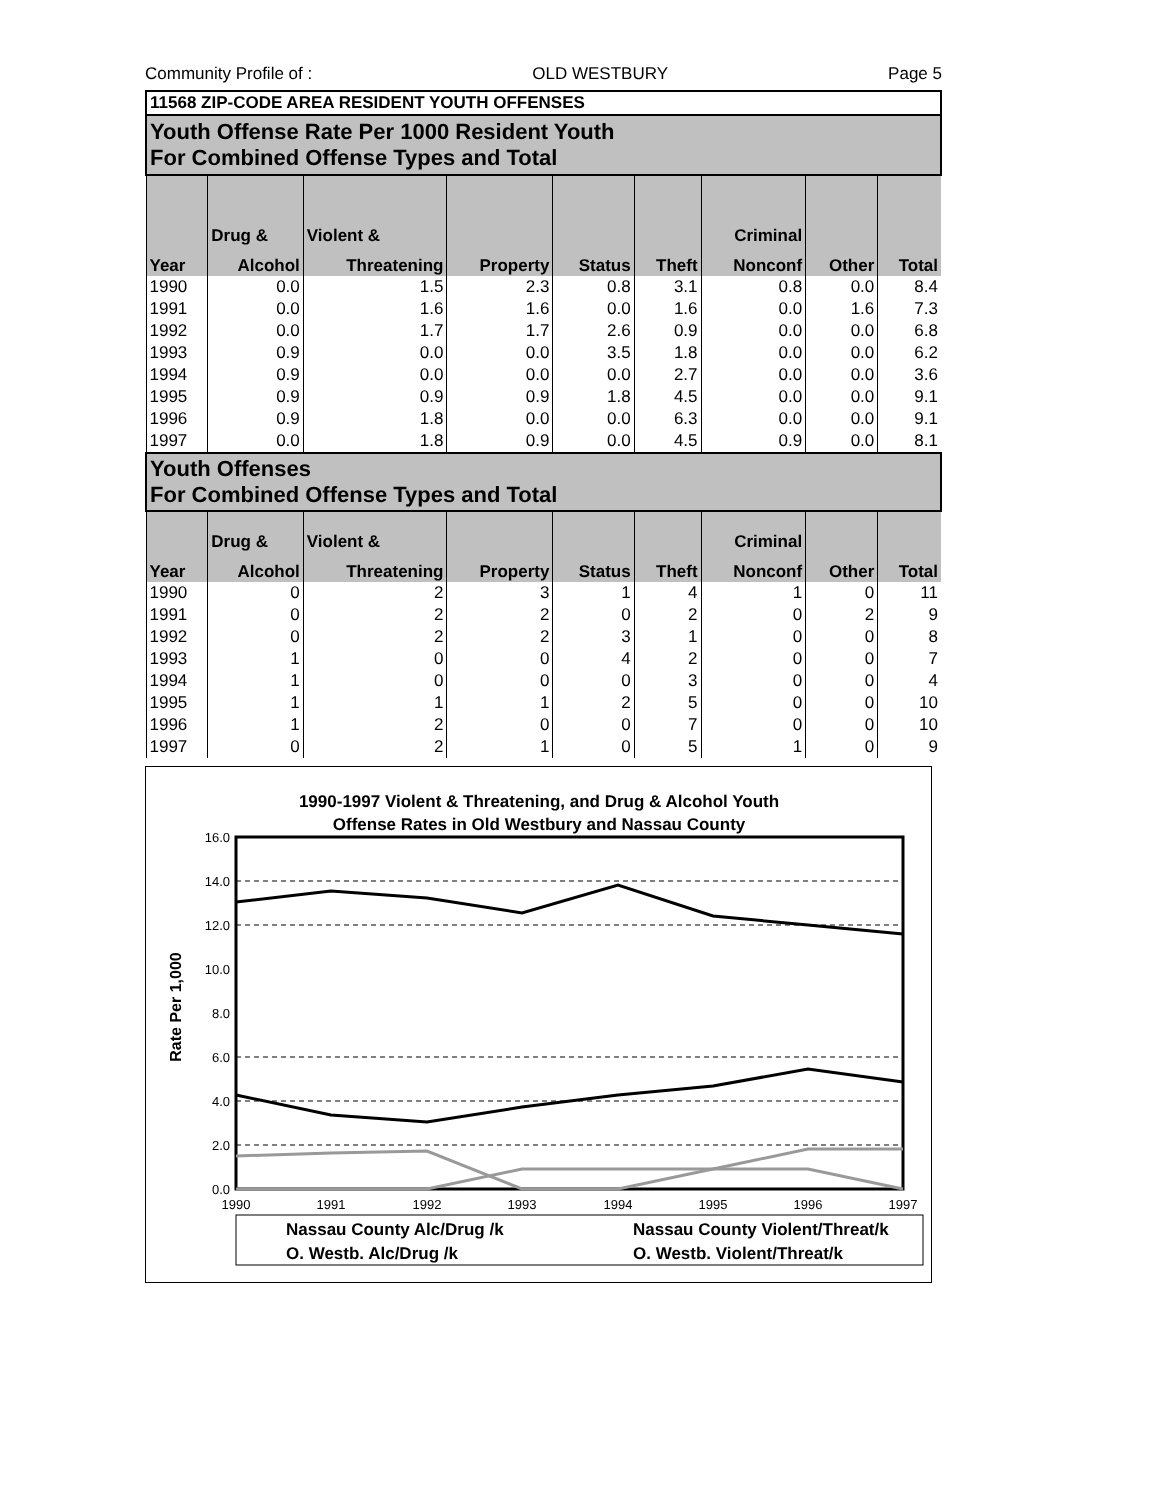Community Profile of : OLD WESTBURY Page 5
| 11568 ZIP-CODE AREA RESIDENT YOUTH OFFENSES | | | | | | | | |
| Youth Offense Rate Per 1000 Resident Youth For Combined Offense Types and Total | | | | | | | | |
| | Drug & | Violent & | | | | Criminal | | |
| Year | Alcohol | Threatening | Property | Status | Theft | Nonconf | Other | Total |
| 1990 | 0.0 | 1.5 | 2.3 | 0.8 | 3.1 | 0.8 | 0.0 | 8.4 |
| 1991 | 0.0 | 1.6 | 1.6 | 0.0 | 1.6 | 0.0 | 1.6 | 7.3 |
| 1992 | 0.0 | 1.7 | 1.7 | 2.6 | 0.9 | 0.0 | 0.0 | 6.8 |
| 1993 | 0.9 | 0.0 | 0.0 | 3.5 | 1.8 | 0.0 | 0.0 | 6.2 |
| 1994 | 0.9 | 0.0 | 0.0 | 0.0 | 2.7 | 0.0 | 0.0 | 3.6 |
| 1995 | 0.9 | 0.9 | 0.9 | 1.8 | 4.5 | 0.0 | 0.0 | 9.1 |
| 1996 | 0.9 | 1.8 | 0.0 | 0.0 | 6.3 | 0.0 | 0.0 | 9.1 |
| 1997 | 0.0 | 1.8 | 0.9 | 0.0 | 4.5 | 0.9 | 0.0 | 8.1 |
| Youth Offenses For Combined Offense Types and Total | | | | | | | | |
| | Drug & | Violent & | | | | Criminal | | |
| Year | Alcohol | Threatening | Property | Status | Theft | Nonconf | Other | Total |
| 1990 | 0 | 2 | 3 | 1 | 4 | 1 | 0 | 11 |
| 1991 | 0 | 2 | 2 | 0 | 2 | 0 | 2 | 9 |
| 1992 | 0 | 2 | 2 | 3 | 1 | 0 | 0 | 8 |
| 1993 | 1 | 0 | 0 | 4 | 2 | 0 | 0 | 7 |
| 1994 | 1 | 0 | 0 | 0 | 3 | 0 | 0 | 4 |
| 1995 | 1 | 1 | 1 | 2 | 5 | 0 | 0 | 10 |
| 1996 | 1 | 2 | 0 | 0 | 7 | 0 | 0 | 10 |
| 1997 | 0 | 2 | 1 | 0 | 5 | 1 | 0 | 9 |
1990-1997 Violent & Threatening, and Drug & Alcohol Youth
Offense Rates in Old Westbury and Nassau County
16.0
14.0
12.0
10.0
8.0
6.0
4.0
2.0
0.0
Rate Per 1,000
1990
1991
1992
1993
1994
1995
1996
1997
Nassau County Alc/Drug /k
Nassau County Violent/Threat/k
O. Westb. Alc/Drug /k
O. Westb. Violent/Threat/k